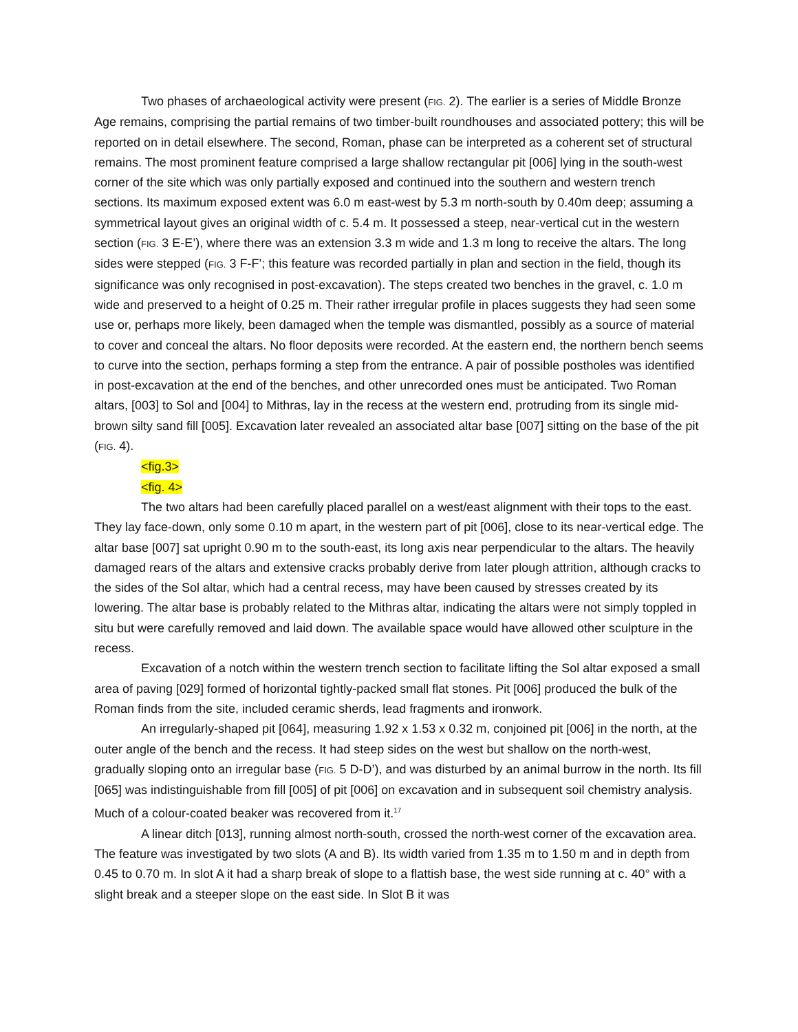Two phases of archaeological activity were present (FIG. 2). The earlier is a series of Middle Bronze Age remains, comprising the partial remains of two timber-built roundhouses and associated pottery; this will be reported on in detail elsewhere. The second, Roman, phase can be interpreted as a coherent set of structural remains. The most prominent feature comprised a large shallow rectangular pit [006] lying in the south-west corner of the site which was only partially exposed and continued into the southern and western trench sections. Its maximum exposed extent was 6.0 m east-west by 5.3 m north-south by 0.40m deep; assuming a symmetrical layout gives an original width of c. 5.4 m. It possessed a steep, near-vertical cut in the western section (FIG. 3 E-E’), where there was an extension 3.3 m wide and 1.3 m long to receive the altars. The long sides were stepped (FIG. 3 F-F’; this feature was recorded partially in plan and section in the field, though its significance was only recognised in post-excavation). The steps created two benches in the gravel, c. 1.0 m wide and preserved to a height of 0.25 m. Their rather irregular profile in places suggests they had seen some use or, perhaps more likely, been damaged when the temple was dismantled, possibly as a source of material to cover and conceal the altars. No floor deposits were recorded. At the eastern end, the northern bench seems to curve into the section, perhaps forming a step from the entrance. A pair of possible postholes was identified in post-excavation at the end of the benches, and other unrecorded ones must be anticipated. Two Roman altars, [003] to Sol and [004] to Mithras, lay in the recess at the western end, protruding from its single mid-brown silty sand fill [005]. Excavation later revealed an associated altar base [007] sitting on the base of the pit (FIG. 4).
<fig.3>
<fig. 4>
The two altars had been carefully placed parallel on a west/east alignment with their tops to the east. They lay face-down, only some 0.10 m apart, in the western part of pit [006], close to its near-vertical edge. The altar base [007] sat upright 0.90 m to the south-east, its long axis near perpendicular to the altars. The heavily damaged rears of the altars and extensive cracks probably derive from later plough attrition, although cracks to the sides of the Sol altar, which had a central recess, may have been caused by stresses created by its lowering. The altar base is probably related to the Mithras altar, indicating the altars were not simply toppled in situ but were carefully removed and laid down. The available space would have allowed other sculpture in the recess.
Excavation of a notch within the western trench section to facilitate lifting the Sol altar exposed a small area of paving [029] formed of horizontal tightly-packed small flat stones. Pit [006] produced the bulk of the Roman finds from the site, included ceramic sherds, lead fragments and ironwork.
An irregularly-shaped pit [064], measuring 1.92 x 1.53 x 0.32 m, conjoined pit [006] in the north, at the outer angle of the bench and the recess. It had steep sides on the west but shallow on the north-west, gradually sloping onto an irregular base (FIG. 5 D-D’), and was disturbed by an animal burrow in the north. Its fill [065] was indistinguishable from fill [005] of pit [006] on excavation and in subsequent soil chemistry analysis. Much of a colour-coated beaker was recovered from it.<sup>17</sup>
A linear ditch [013], running almost north-south, crossed the north-west corner of the excavation area. The feature was investigated by two slots (A and B). Its width varied from 1.35 m to 1.50 m and in depth from 0.45 to 0.70 m. In slot A it had a sharp break of slope to a flattish base, the west side running at c. 40° with a slight break and a steeper slope on the east side. In Slot B it was